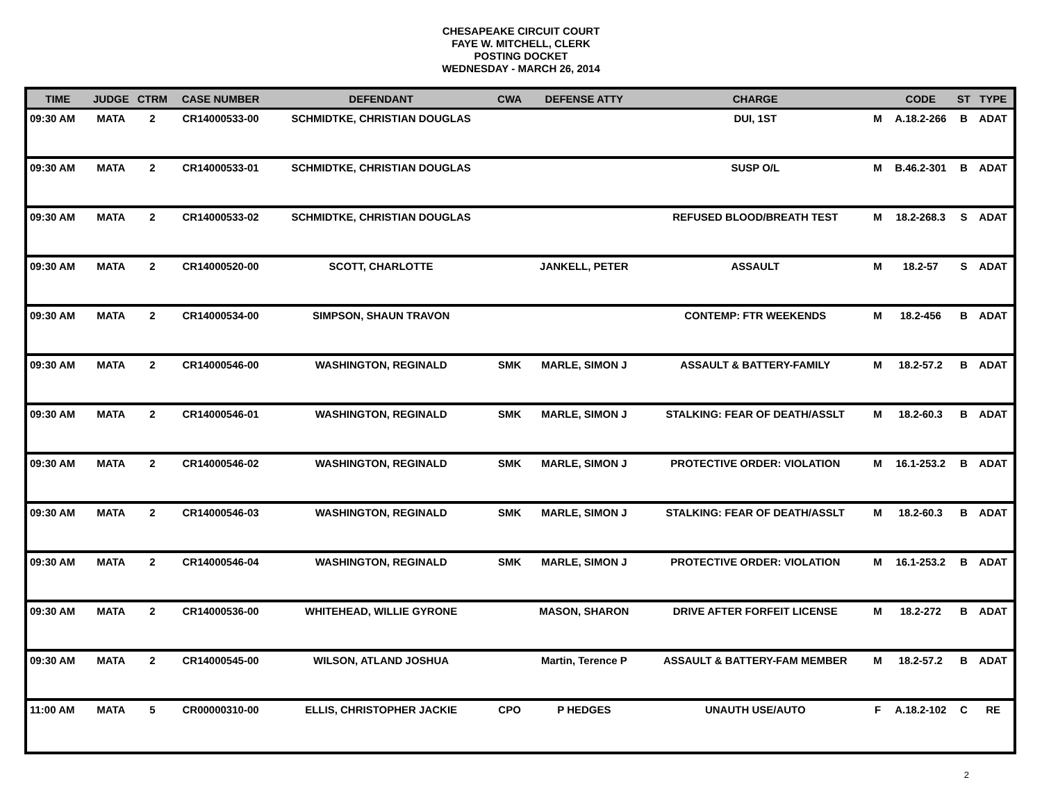CHESAPEAKE CIRCUIT COURT
FAYE W. MITCHELL, CLERK
POSTING DOCKET
WEDNESDAY - MARCH 26, 2014
| TIME | JUDGE | CTRM | CASE NUMBER | DEFENDANT | CWA | DEFENSE ATTY | CHARGE | | CODE | ST | TYPE |
| --- | --- | --- | --- | --- | --- | --- | --- | --- | --- | --- | --- |
| 09:30 AM | MATA | 2 | CR14000533-00 | SCHMIDTKE, CHRISTIAN DOUGLAS | | | DUI, 1ST | M | A.18.2-266 | B | ADAT |
| 09:30 AM | MATA | 2 | CR14000533-01 | SCHMIDTKE, CHRISTIAN DOUGLAS | | | SUSP O/L | M | B.46.2-301 | B | ADAT |
| 09:30 AM | MATA | 2 | CR14000533-02 | SCHMIDTKE, CHRISTIAN DOUGLAS | | | REFUSED BLOOD/BREATH TEST | M | 18.2-268.3 | S | ADAT |
| 09:30 AM | MATA | 2 | CR14000520-00 | SCOTT, CHARLOTTE | | JANKELL, PETER | ASSAULT | M | 18.2-57 | S | ADAT |
| 09:30 AM | MATA | 2 | CR14000534-00 | SIMPSON, SHAUN TRAVON | | | CONTEMP: FTR WEEKENDS | M | 18.2-456 | B | ADAT |
| 09:30 AM | MATA | 2 | CR14000546-00 | WASHINGTON, REGINALD | SMK | MARLE, SIMON J | ASSAULT & BATTERY-FAMILY | M | 18.2-57.2 | B | ADAT |
| 09:30 AM | MATA | 2 | CR14000546-01 | WASHINGTON, REGINALD | SMK | MARLE, SIMON J | STALKING: FEAR OF DEATH/ASSLT | M | 18.2-60.3 | B | ADAT |
| 09:30 AM | MATA | 2 | CR14000546-02 | WASHINGTON, REGINALD | SMK | MARLE, SIMON J | PROTECTIVE ORDER: VIOLATION | M | 16.1-253.2 | B | ADAT |
| 09:30 AM | MATA | 2 | CR14000546-03 | WASHINGTON, REGINALD | SMK | MARLE, SIMON J | STALKING: FEAR OF DEATH/ASSLT | M | 18.2-60.3 | B | ADAT |
| 09:30 AM | MATA | 2 | CR14000546-04 | WASHINGTON, REGINALD | SMK | MARLE, SIMON J | PROTECTIVE ORDER: VIOLATION | M | 16.1-253.2 | B | ADAT |
| 09:30 AM | MATA | 2 | CR14000536-00 | WHITEHEAD, WILLIE GYRONE | | MASON, SHARON | DRIVE AFTER FORFEIT LICENSE | M | 18.2-272 | B | ADAT |
| 09:30 AM | MATA | 2 | CR14000545-00 | WILSON, ATLAND JOSHUA | | Martin, Terence P | ASSAULT & BATTERY-FAM MEMBER | M | 18.2-57.2 | B | ADAT |
| 11:00 AM | MATA | 5 | CR00000310-00 | ELLIS, CHRISTOPHER JACKIE | CPO | P HEDGES | UNAUTH USE/AUTO | F | A.18.2-102 | C | RE |
2